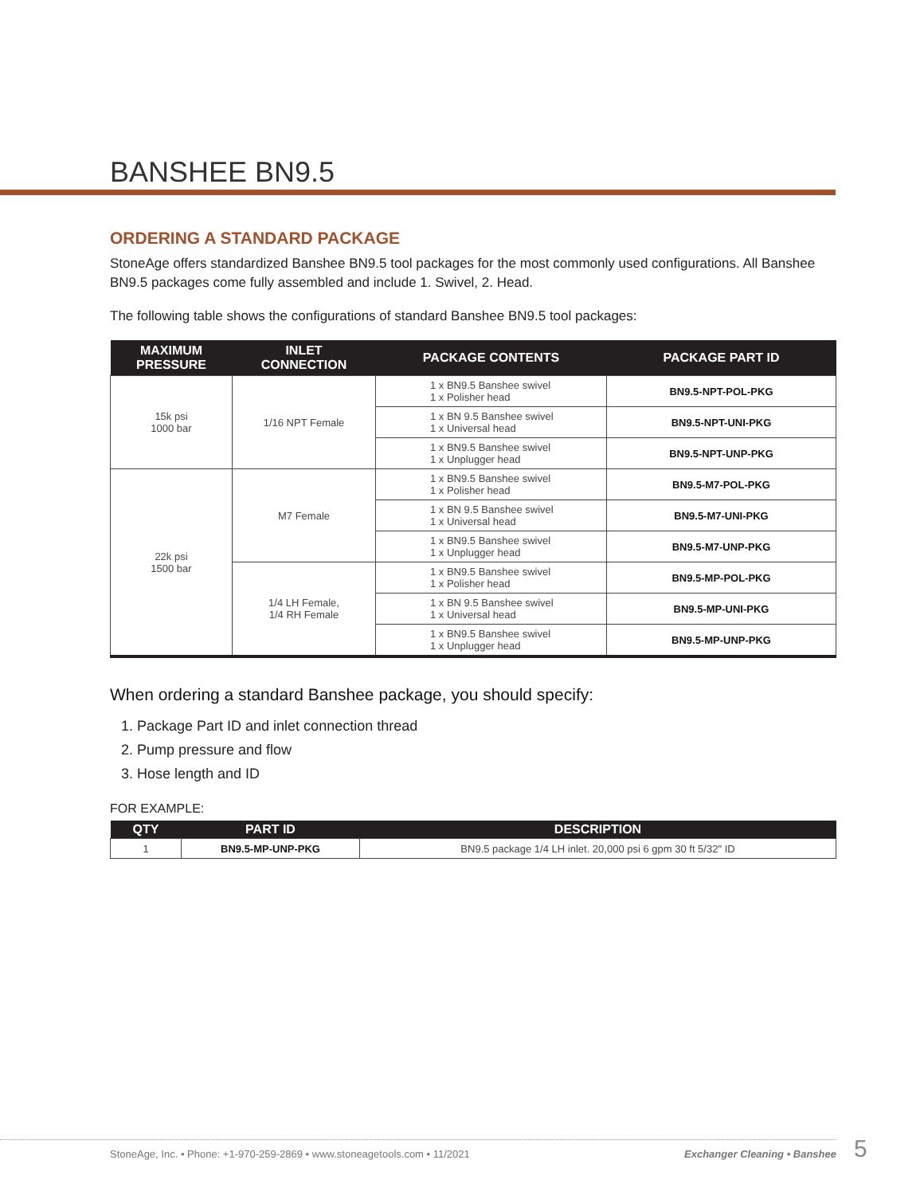BANSHEE BN9.5
ORDERING A STANDARD PACKAGE
StoneAge offers standardized Banshee BN9.5 tool packages for the most commonly used configurations. All Banshee BN9.5 packages come fully assembled and include 1. Swivel, 2. Head.
The following table shows the configurations of standard Banshee BN9.5 tool packages:
| MAXIMUM PRESSURE | INLET CONNECTION | PACKAGE CONTENTS | PACKAGE PART ID |
| --- | --- | --- | --- |
| 15k psi 1000 bar | 1/16 NPT Female | 1 x BN9.5 Banshee swivel 1 x Polisher head | BN9.5-NPT-POL-PKG |
| | | 1 x BN 9.5 Banshee swivel 1 x Universal head | BN9.5-NPT-UNI-PKG |
| | | 1 x BN9.5 Banshee swivel 1 x Unplugger head | BN9.5-NPT-UNP-PKG |
| 22k psi 1500 bar | M7 Female | 1 x BN9.5 Banshee swivel 1 x Polisher head | BN9.5-M7-POL-PKG |
| | | 1 x BN 9.5 Banshee swivel 1 x Universal head | BN9.5-M7-UNI-PKG |
| | | 1 x BN9.5 Banshee swivel 1 x Unplugger head | BN9.5-M7-UNP-PKG |
| | 1/4 LH Female, 1/4 RH Female | 1 x BN9.5 Banshee swivel 1 x Polisher head | BN9.5-MP-POL-PKG |
| | | 1 x BN 9.5 Banshee swivel 1 x Universal head | BN9.5-MP-UNI-PKG |
| | | 1 x BN9.5 Banshee swivel 1 x Unplugger head | BN9.5-MP-UNP-PKG |
When ordering a standard Banshee package, you should specify:
1. Package Part ID and inlet connection thread
2. Pump pressure and flow
3. Hose length and ID
FOR EXAMPLE:
| QTY | PART ID | DESCRIPTION |
| --- | --- | --- |
| 1 | BN9.5-MP-UNP-PKG | BN9.5 package 1/4 LH inlet. 20,000 psi 6 gpm 30 ft 5/32" ID |
StoneAge, Inc. • Phone: +1-970-259-2869 • www.stoneagetools.com • 11/2021 Exchanger Cleaning • Banshee 5